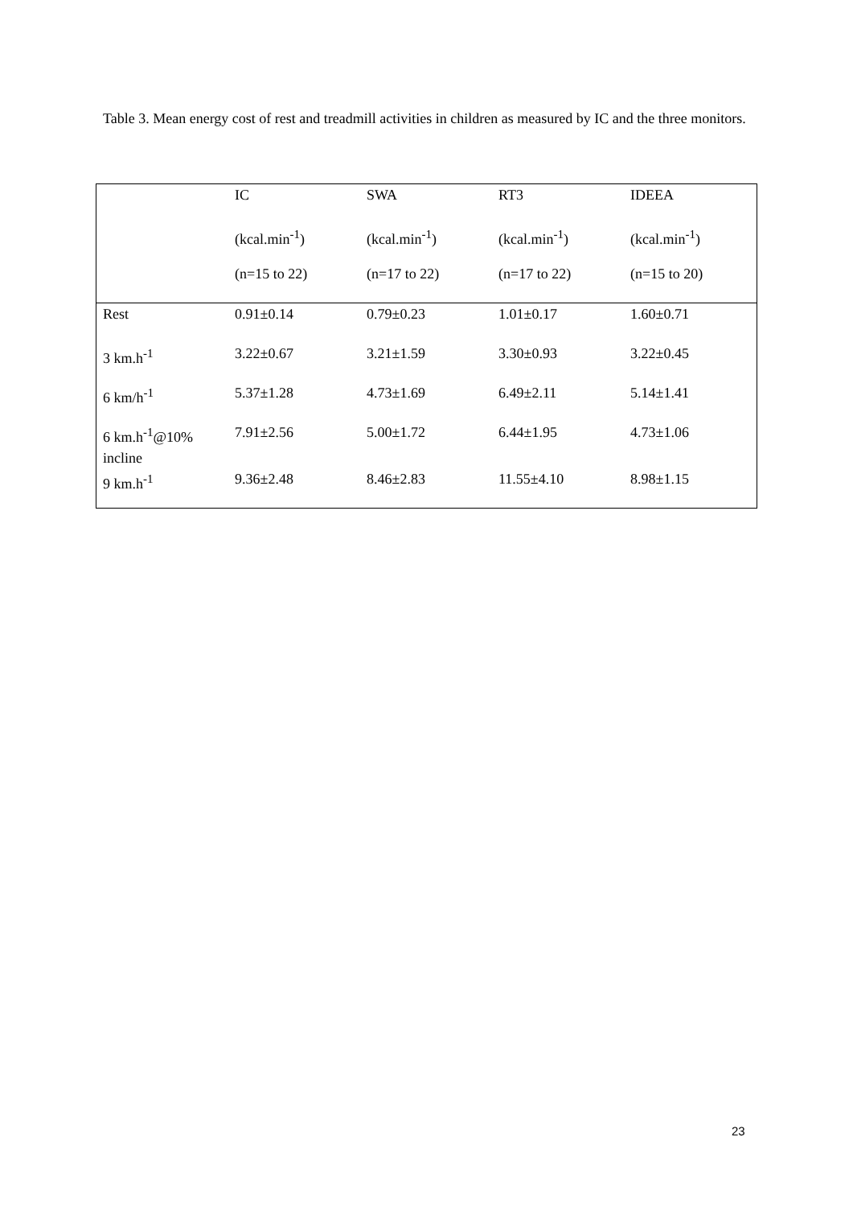Table 3. Mean energy cost of rest and treadmill activities in children as measured by IC and the three monitors.
| | IC | SWA | RT3 | IDEEA |
| --- | --- | --- | --- | --- |
| | (kcal.min<sup>-1</sup>) | (kcal.min<sup>-1</sup>) | (kcal.min<sup>-1</sup>) | (kcal.min<sup>-1</sup>) |
| | (n=15 to 22) | (n=17 to 22) | (n=17 to 22) | (n=15 to 20) |
| Rest | 0.91±0.14 | 0.79±0.23 | 1.01±0.17 | 1.60±0.71 |
| 3 km.h<sup>-1</sup> | 3.22±0.67 | 3.21±1.59 | 3.30±0.93 | 3.22±0.45 |
| 6 km/h<sup>-1</sup> | 5.37±1.28 | 4.73±1.69 | 6.49±2.11 | 5.14±1.41 |
| 6 km.h<sup>-1</sup>@10% incline | 7.91±2.56 | 5.00±1.72 | 6.44±1.95 | 4.73±1.06 |
| 9 km.h<sup>-1</sup> | 9.36±2.48 | 8.46±2.83 | 11.55±4.10 | 8.98±1.15 |
23